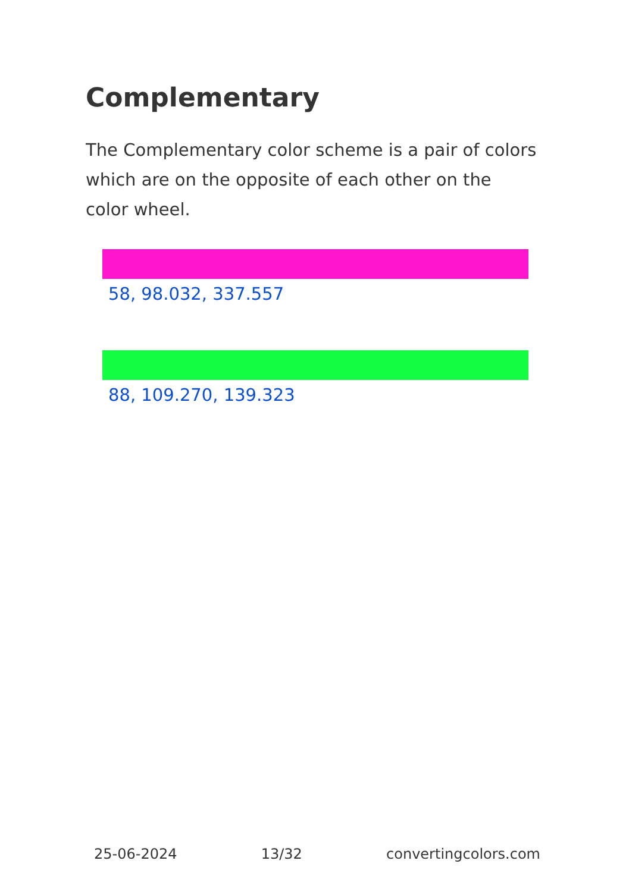Complementary
The Complementary color scheme is a pair of colors which are on the opposite of each other on the color wheel.
58, 98.032, 337.557
88, 109.270, 139.323
25-06-2024 13/32 convertingcolors.com